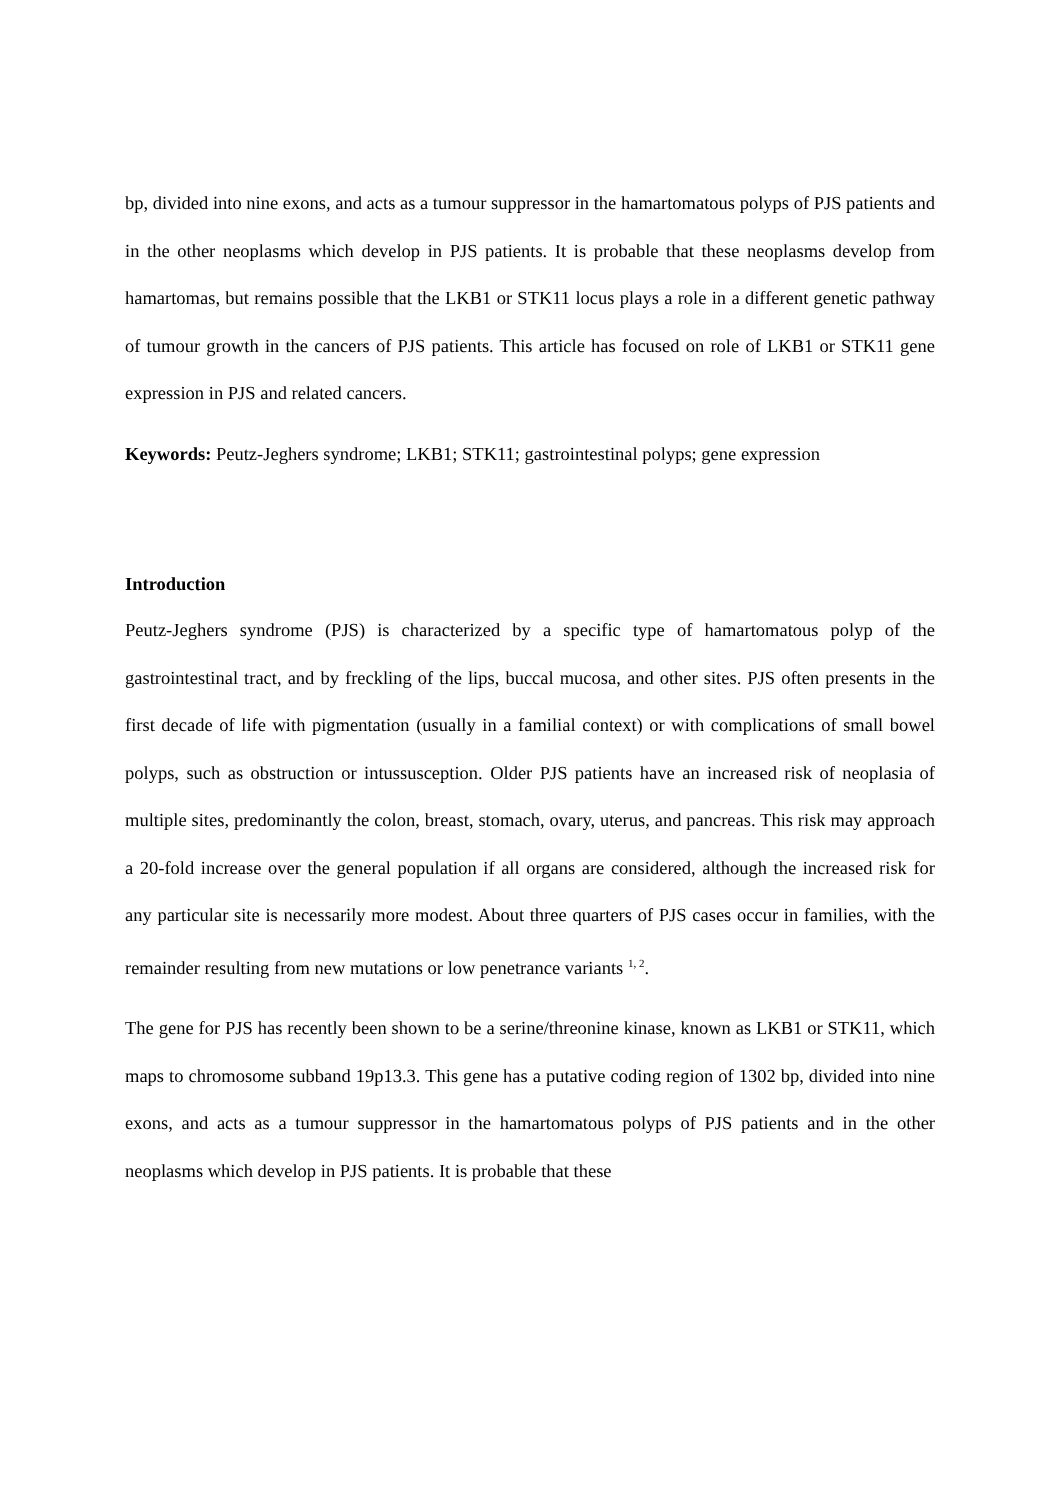bp, divided into nine exons, and acts as a tumour suppressor in the hamartomatous polyps of PJS patients and in the other neoplasms which develop in PJS patients. It is probable that these neoplasms develop from hamartomas, but remains possible that the LKB1 or STK11 locus plays a role in a different genetic pathway of tumour growth in the cancers of PJS patients. This article has focused on role of LKB1 or STK11 gene expression in PJS and related cancers.
Keywords: Peutz-Jeghers syndrome; LKB1; STK11; gastrointestinal polyps; gene expression
Introduction
Peutz-Jeghers syndrome (PJS) is characterized by a specific type of hamartomatous polyp of the gastrointestinal tract, and by freckling of the lips, buccal mucosa, and other sites. PJS often presents in the first decade of life with pigmentation (usually in a familial context) or with complications of small bowel polyps, such as obstruction or intussusception. Older PJS patients have an increased risk of neoplasia of multiple sites, predominantly the colon, breast, stomach, ovary, uterus, and pancreas. This risk may approach a 20-fold increase over the general population if all organs are considered, although the increased risk for any particular site is necessarily more modest. About three quarters of PJS cases occur in families, with the remainder resulting from new mutations or low penetrance variants <sup>1, 2</sup>.
The gene for PJS has recently been shown to be a serine/threonine kinase, known as LKB1 or STK11, which maps to chromosome subband 19p13.3. This gene has a putative coding region of 1302 bp, divided into nine exons, and acts as a tumour suppressor in the hamartomatous polyps of PJS patients and in the other neoplasms which develop in PJS patients. It is probable that these